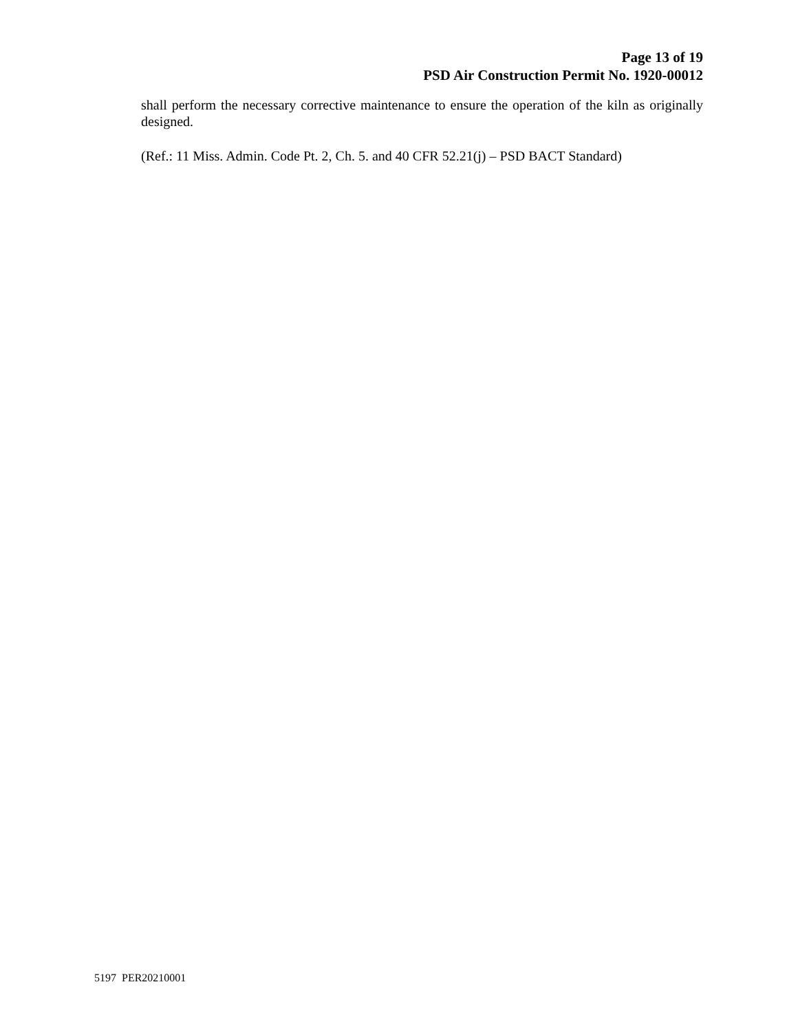Page 13 of 19
PSD Air Construction Permit No. 1920-00012
shall perform the necessary corrective maintenance to ensure the operation of the kiln as originally designed.
(Ref.: 11 Miss. Admin. Code Pt. 2, Ch. 5. and 40 CFR 52.21(j) – PSD BACT Standard)
5197 PER20210001